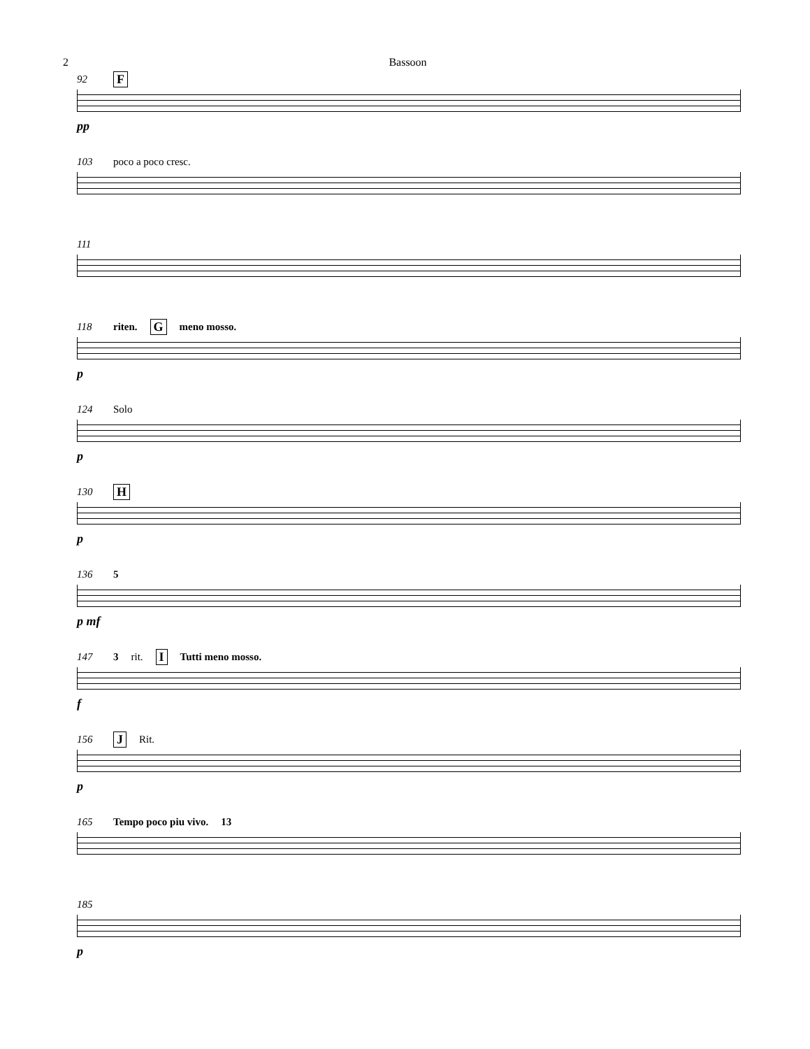2 Bassoon
92 F
pp
103 poco a poco cresc.
111
118 riten. G meno mosso.
p
124 Solo
p
130 H
p
136 5
p mf
147 3 rit. I Tutti meno mosso.
f
156 J Rit.
p
165 Tempo poco piu vivo. 13
185
p